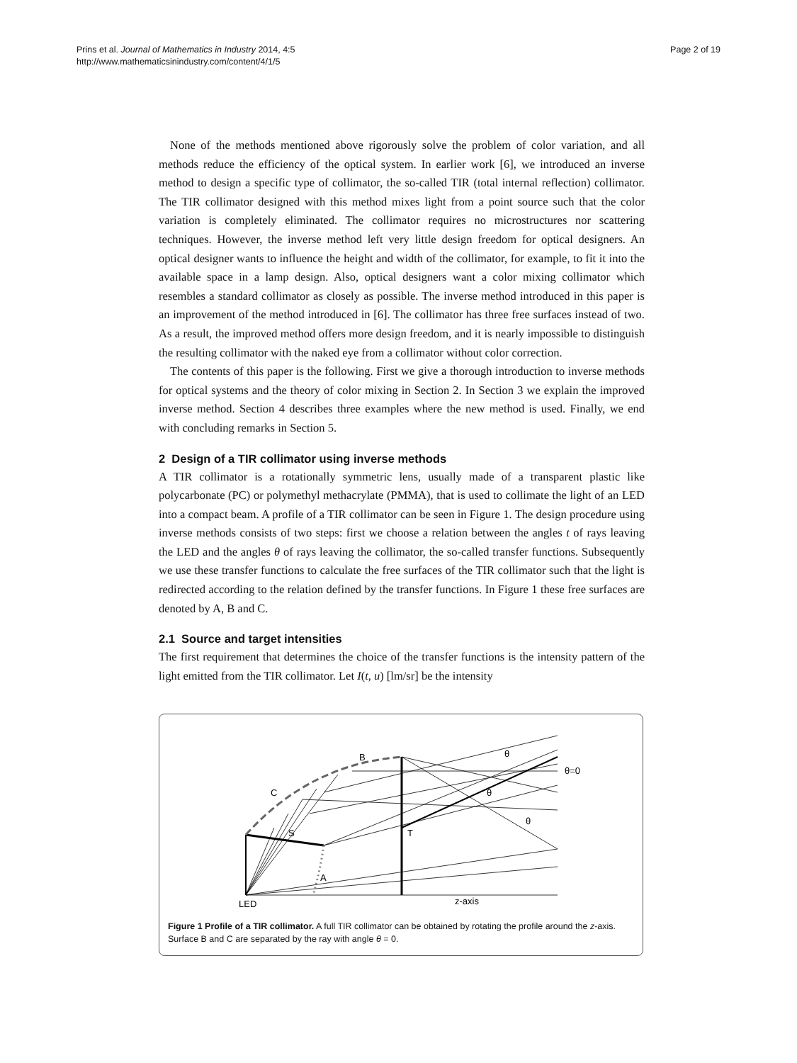Prins et al. Journal of Mathematics in Industry 2014, 4:5
http://www.mathematicsinindustry.com/content/4/1/5
Page 2 of 19
None of the methods mentioned above rigorously solve the problem of color variation, and all methods reduce the efficiency of the optical system. In earlier work [6], we introduced an inverse method to design a specific type of collimator, the so-called TIR (total internal reflection) collimator. The TIR collimator designed with this method mixes light from a point source such that the color variation is completely eliminated. The collimator requires no microstructures nor scattering techniques. However, the inverse method left very little design freedom for optical designers. An optical designer wants to influence the height and width of the collimator, for example, to fit it into the available space in a lamp design. Also, optical designers want a color mixing collimator which resembles a standard collimator as closely as possible. The inverse method introduced in this paper is an improvement of the method introduced in [6]. The collimator has three free surfaces instead of two. As a result, the improved method offers more design freedom, and it is nearly impossible to distinguish the resulting collimator with the naked eye from a collimator without color correction.
The contents of this paper is the following. First we give a thorough introduction to inverse methods for optical systems and the theory of color mixing in Section 2. In Section 3 we explain the improved inverse method. Section 4 describes three examples where the new method is used. Finally, we end with concluding remarks in Section 5.
2 Design of a TIR collimator using inverse methods
A TIR collimator is a rotationally symmetric lens, usually made of a transparent plastic like polycarbonate (PC) or polymethyl methacrylate (PMMA), that is used to collimate the light of an LED into a compact beam. A profile of a TIR collimator can be seen in Figure 1. The design procedure using inverse methods consists of two steps: first we choose a relation between the angles t of rays leaving the LED and the angles θ of rays leaving the collimator, the so-called transfer functions. Subsequently we use these transfer functions to calculate the free surfaces of the TIR collimator such that the light is redirected according to the relation defined by the transfer functions. In Figure 1 these free surfaces are denoted by A, B and C.
2.1 Source and target intensities
The first requirement that determines the choice of the transfer functions is the intensity pattern of the light emitted from the TIR collimator. Let I(t, u) [lm/sr] be the intensity
θ=0
B
C
S
T
A
LED
z-axis
θ
θ
θ
Figure 1 Profile of a TIR collimator. A full TIR collimator can be obtained by rotating the profile around the z-axis. Surface B and C are separated by the ray with angle θ = 0.